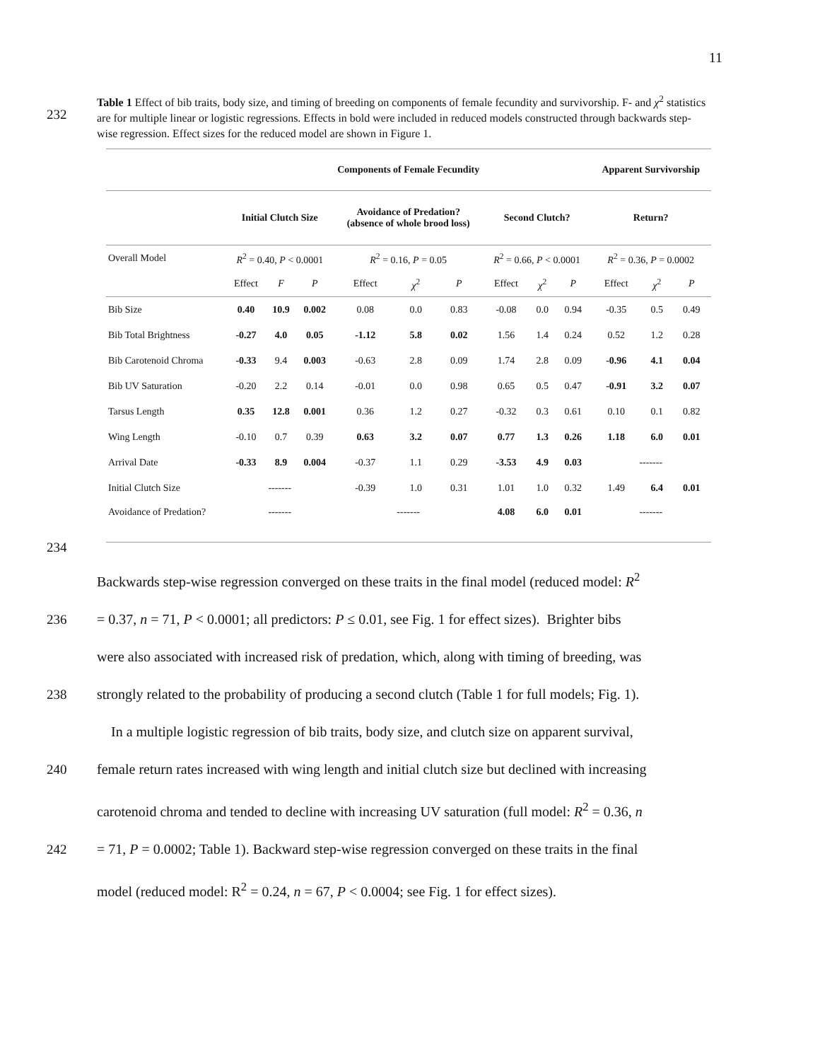11
232
Table 1 Effect of bib traits, body size, and timing of breeding on components of female fecundity and survivorship. F- and χ<sup>2</sup> statistics are for multiple linear or logistic regressions. Effects in bold were included in reduced models constructed through backwards step-wise regression. Effect sizes for the reduced model are shown in Figure 1.
| | Components of Female Fecundity | | | | | | | | | Apparent Survivorship | | |
| --- | --- | --- | --- | --- | --- | --- | --- | --- | --- | --- | --- | --- |
| | Initial Clutch Size | | | Avoidance of Predation? (absence of whole brood loss) | | | Second Clutch? | | | Return? | | |
| Overall Model | R<sup>2</sup> = 0.40, P < 0.0001 | | | R<sup>2</sup> = 0.16, P = 0.05 | | | R<sup>2</sup> = 0.66, P < 0.0001 | | | R<sup>2</sup> = 0.36, P = 0.0002 | | |
| | Effect | F | P | Effect | χ<sup>2</sup> | P | Effect | χ<sup>2</sup> | P | Effect | χ<sup>2</sup> | P |
| Bib Size | 0.40 | 10.9 | 0.002 | 0.08 | 0.0 | 0.83 | -0.08 | 0.0 | 0.94 | -0.35 | 0.5 | 0.49 |
| Bib Total Brightness | -0.27 | 4.0 | 0.05 | -1.12 | 5.8 | 0.02 | 1.56 | 1.4 | 0.24 | 0.52 | 1.2 | 0.28 |
| Bib Carotenoid Chroma | -0.33 | 9.4 | 0.003 | -0.63 | 2.8 | 0.09 | 1.74 | 2.8 | 0.09 | -0.96 | 4.1 | 0.04 |
| Bib UV Saturation | -0.20 | 2.2 | 0.14 | -0.01 | 0.0 | 0.98 | 0.65 | 0.5 | 0.47 | -0.91 | 3.2 | 0.07 |
| Tarsus Length | 0.35 | 12.8 | 0.001 | 0.36 | 1.2 | 0.27 | -0.32 | 0.3 | 0.61 | 0.10 | 0.1 | 0.82 |
| Wing Length | -0.10 | 0.7 | 0.39 | 0.63 | 3.2 | 0.07 | 0.77 | 1.3 | 0.26 | 1.18 | 6.0 | 0.01 |
| Arrival Date | -0.33 | 8.9 | 0.004 | -0.37 | 1.1 | 0.29 | -3.53 | 4.9 | 0.03 | ------- | | |
| Initial Clutch Size | ------- | | | -0.39 | 1.0 | 0.31 | 1.01 | 1.0 | 0.32 | 1.49 | 6.4 | 0.01 |
| Avoidance of Predation? | ------- | | | ------- | | | 4.08 | 6.0 | 0.01 | ------- | | |
234
Backwards step-wise regression converged on these traits in the final model (reduced model: R<sup>2</sup>
236 = 0.37, n = 71, P < 0.0001; all predictors: P ≤ 0.01, see Fig. 1 for effect sizes). Brighter bibs
were also associated with increased risk of predation, which, along with timing of breeding, was
238 strongly related to the probability of producing a second clutch (Table 1 for full models; Fig. 1).
In a multiple logistic regression of bib traits, body size, and clutch size on apparent survival,
240 female return rates increased with wing length and initial clutch size but declined with increasing
carotenoid chroma and tended to decline with increasing UV saturation (full model: R<sup>2</sup> = 0.36, n
242 = 71, P = 0.0002; Table 1). Backward step-wise regression converged on these traits in the final
model (reduced model: R<sup>2</sup> = 0.24, n = 67, P < 0.0004; see Fig. 1 for effect sizes).